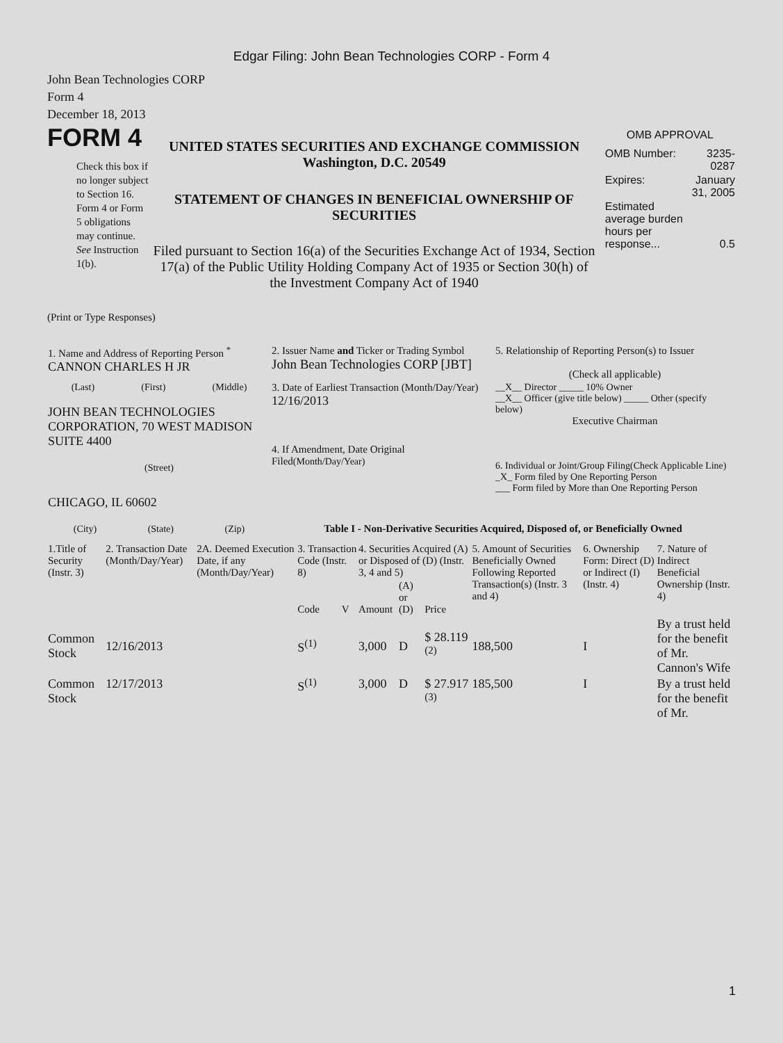Edgar Filing: John Bean Technologies CORP - Form 4
John Bean Technologies CORP
Form 4
December 18, 2013
FORM 4
Check this box if no longer subject to Section 16. Form 4 or Form 5 obligations may continue. See Instruction 1(b).
UNITED STATES SECURITIES AND EXCHANGE COMMISSION
Washington, D.C. 20549
STATEMENT OF CHANGES IN BENEFICIAL OWNERSHIP OF SECURITIES
Filed pursuant to Section 16(a) of the Securities Exchange Act of 1934, Section 17(a) of the Public Utility Holding Company Act of 1935 or Section 30(h) of the Investment Company Act of 1940
OMB APPROVAL
| OMB Number: | 3235-0287 |
| Expires: | January 31, 2005 |
| Estimated average burden hours per response... | 0.5 |
(Print or Type Responses)
| 1. Name and Address of Reporting Person <sup>*</sup> CANNON CHARLES H JR | 2. Issuer Name and Ticker or Trading Symbol John Bean Technologies CORP [JBT] | 5. Relationship of Reporting Person(s) to Issuer (Check all applicable) |
| (Last) (First) (Middle) JOHN BEAN TECHNOLOGIES CORPORATION, 70 WEST MADISON SUITE 4400 (Street) | 3. Date of Earliest Transaction (Month/Day/Year) 12/16/2013 4. If Amendment, Date Original Filed (Month/Day/Year) | __X__ Director _____ 10% Owner __X__ Officer (give title below) _____ Other (specify below) Executive Chairman 6. Individual or Joint/Group Filing(Check Applicable Line) _X_ Form filed by One Reporting Person ___ Form filed by More than One Reporting Person |
| CHICAGO, IL 60602 (City) (State) (Zip) | Table I - Non-Derivative Securities Acquired, Disposed of, or Beneficially Owned | |
| 1.Title of Security (Instr. 3) | 2. Transaction Date (Month/Day/Year) | 2A. Deemed Execution Date, if any (Month/Day/Year) | 3. Transaction Code (Instr. 8) | | 4. Securities Acquired (A) or Disposed of (D) (Instr. 3, 4 and 5) | | | 5. Amount of Securities Beneficially Owned Following Reported Transaction(s) (Instr. 3 and 4) | 6. Ownership Form: Direct (D) or Indirect (I) (Instr. 4) | 7. Nature of Indirect Beneficial Ownership (Instr. 4) |
| --- | --- | --- | --- | --- | --- | --- | --- | --- | --- | --- |
| | | | Code | V | Amount | (A) or (D) | Price | | | |
| Common Stock | 12/16/2013 | | S<sup>(1)</sup> | | 3,000 | D | $ 28.119 <sup>(2)</sup> | 188,500 | I | By a trust held for the benefit of Mr. Cannon's Wife |
| Common Stock | 12/17/2013 | | S<sup>(1)</sup> | | 3,000 | D | $ 27.917 <sup>(3)</sup> | 185,500 | I | By a trust held for the benefit of Mr. |
1